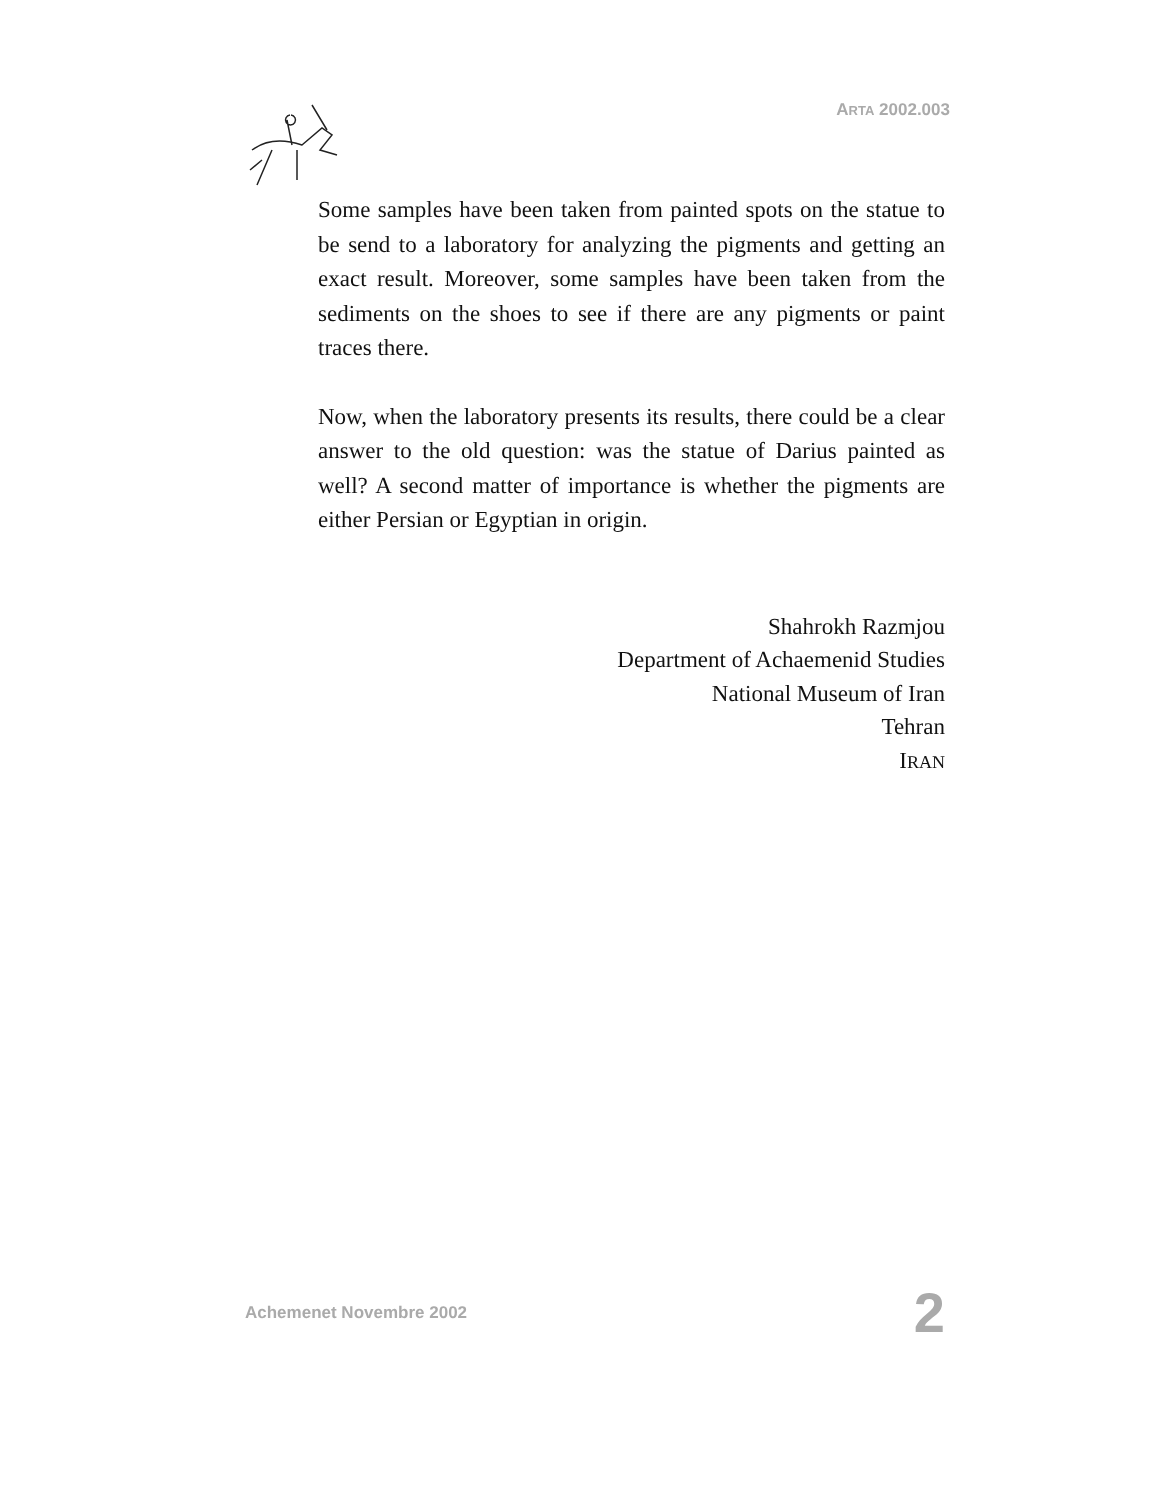ARTA 2002.003
Some samples have been taken from painted spots on the statue to be send to a laboratory for analyzing the pigments and getting an exact result. Moreover, some samples have been taken from the sediments on the shoes to see if there are any pigments or paint traces there.
Now, when the laboratory presents its results, there could be a clear answer to the old question: was the statue of Darius painted as well? A second matter of importance is whether the pigments are either Persian or Egyptian in origin.
Shahrokh Razmjou
Department of Achaemenid Studies
National Museum of Iran
Tehran
IRAN
Achemenet Novembre 2002 2